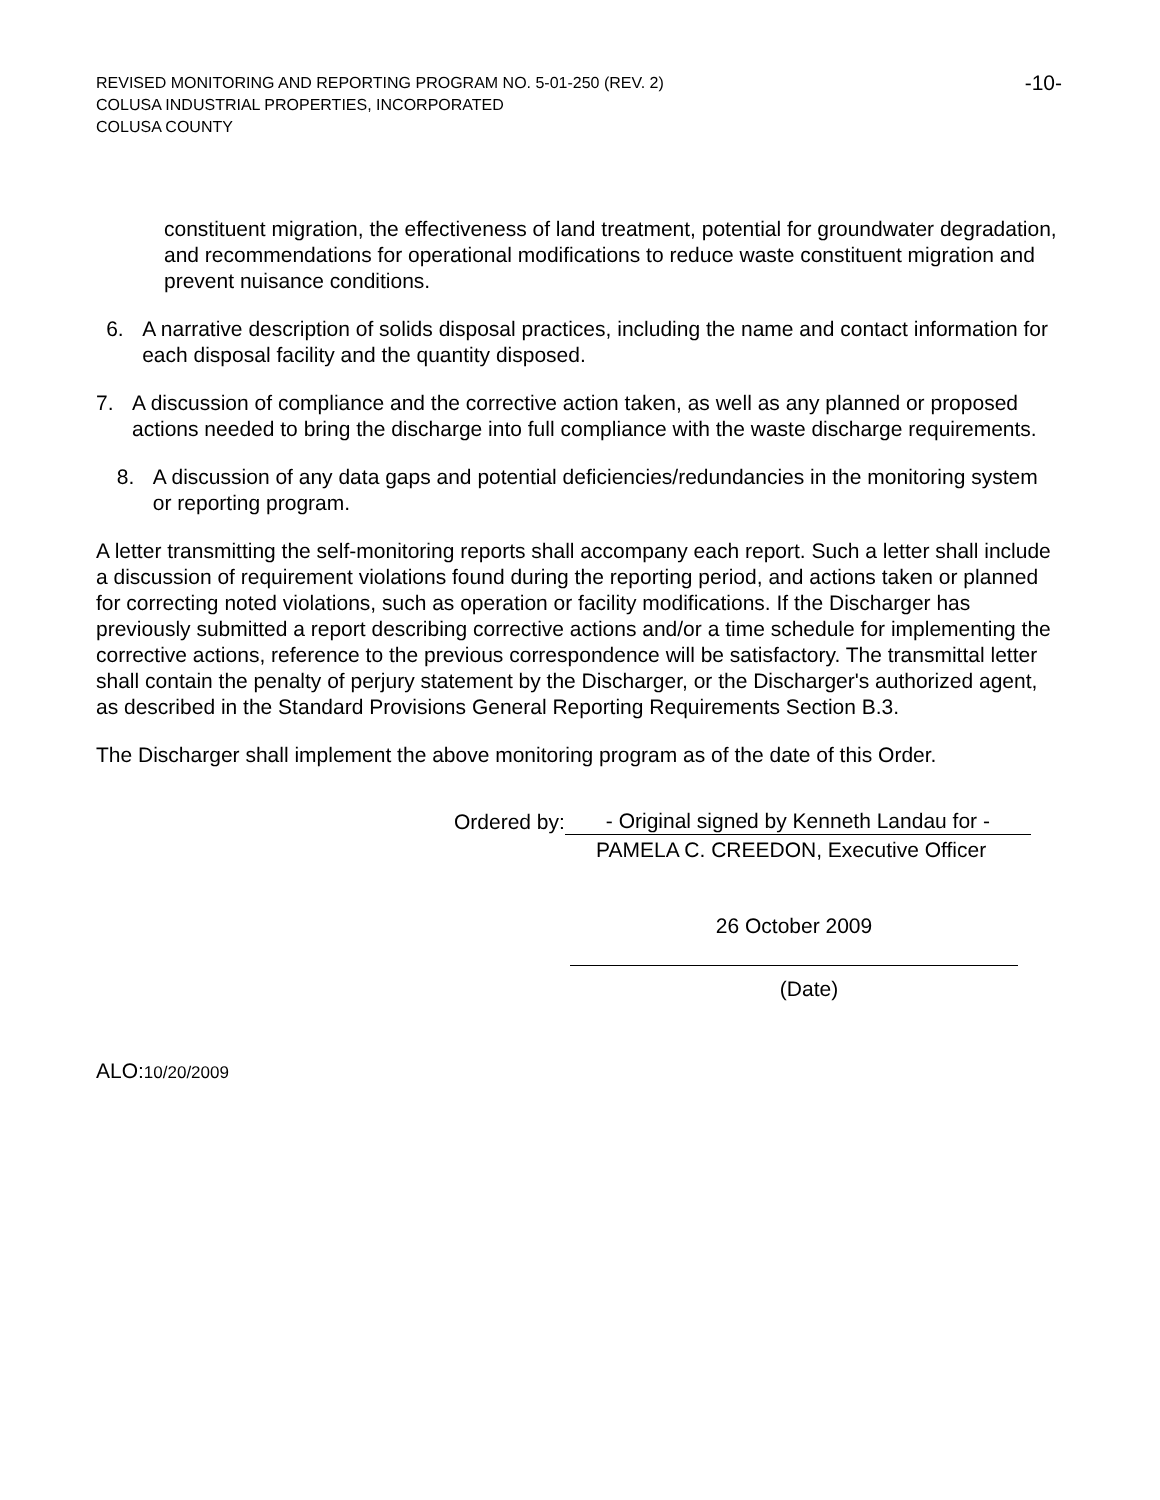-10- REVISED MONITORING AND REPORTING PROGRAM NO. 5-01-250 (REV. 2)
COLUSA INDUSTRIAL PROPERTIES, INCORPORATED
COLUSA COUNTY
constituent migration, the effectiveness of land treatment, potential for groundwater degradation, and recommendations for operational modifications to reduce waste constituent migration and prevent nuisance conditions.
6. A narrative description of solids disposal practices, including the name and contact information for each disposal facility and the quantity disposed.
7. A discussion of compliance and the corrective action taken, as well as any planned or proposed actions needed to bring the discharge into full compliance with the waste discharge requirements.
8. A discussion of any data gaps and potential deficiencies/redundancies in the monitoring system or reporting program.
A letter transmitting the self-monitoring reports shall accompany each report. Such a letter shall include a discussion of requirement violations found during the reporting period, and actions taken or planned for correcting noted violations, such as operation or facility modifications. If the Discharger has previously submitted a report describing corrective actions and/or a time schedule for implementing the corrective actions, reference to the previous correspondence will be satisfactory. The transmittal letter shall contain the penalty of perjury statement by the Discharger, or the Discharger's authorized agent, as described in the Standard Provisions General Reporting Requirements Section B.3.
The Discharger shall implement the above monitoring program as of the date of this Order.
Ordered by:
- Original signed by Kenneth Landau for -
PAMELA C. CREEDON, Executive Officer
26 October 2009
(Date)
ALO:10/20/2009